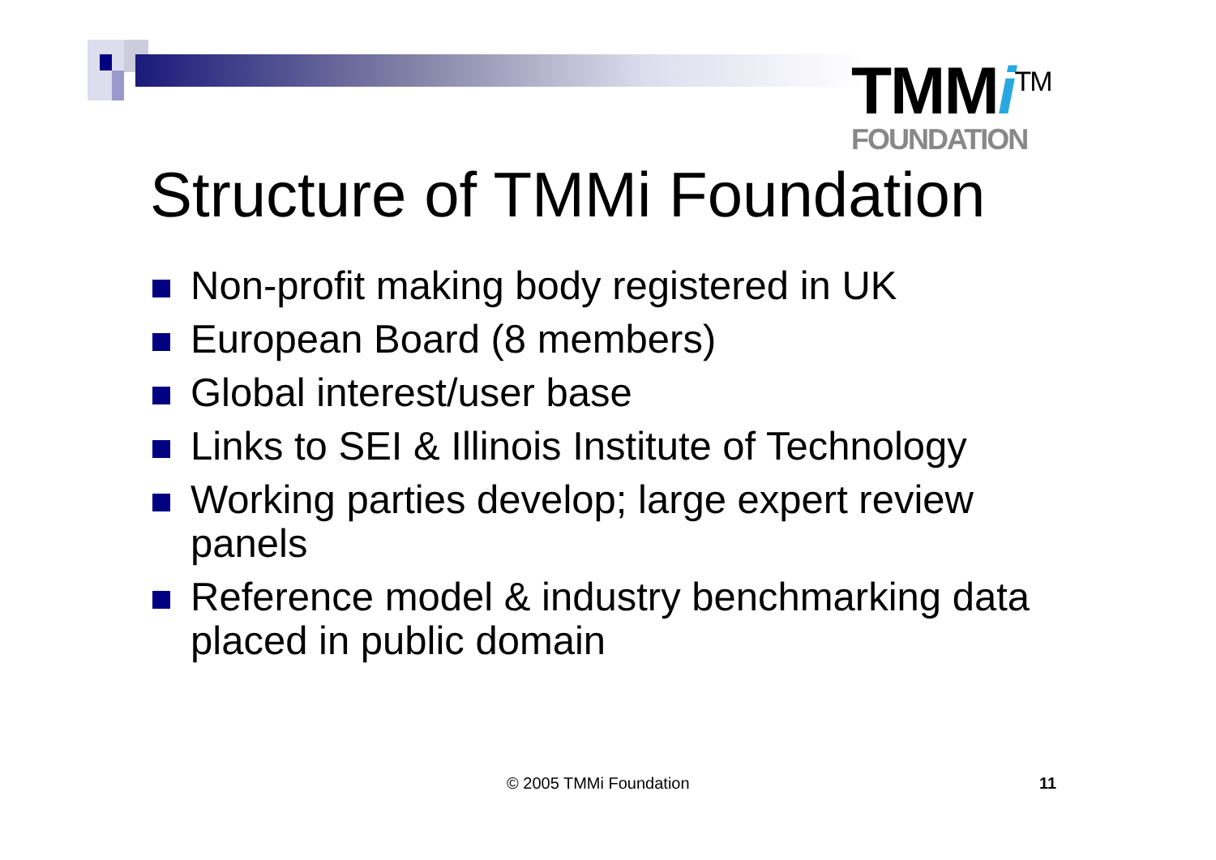TMMi<sup>TM</sup>
FOUNDATION
Structure of TMMi Foundation
Non-profit making body registered in UK
European Board (8 members)
Global interest/user base
Links to SEI & Illinois Institute of Technology
Working parties develop; large expert review panels
Reference model & industry benchmarking data placed in public domain
© 2005 TMMi Foundation 11